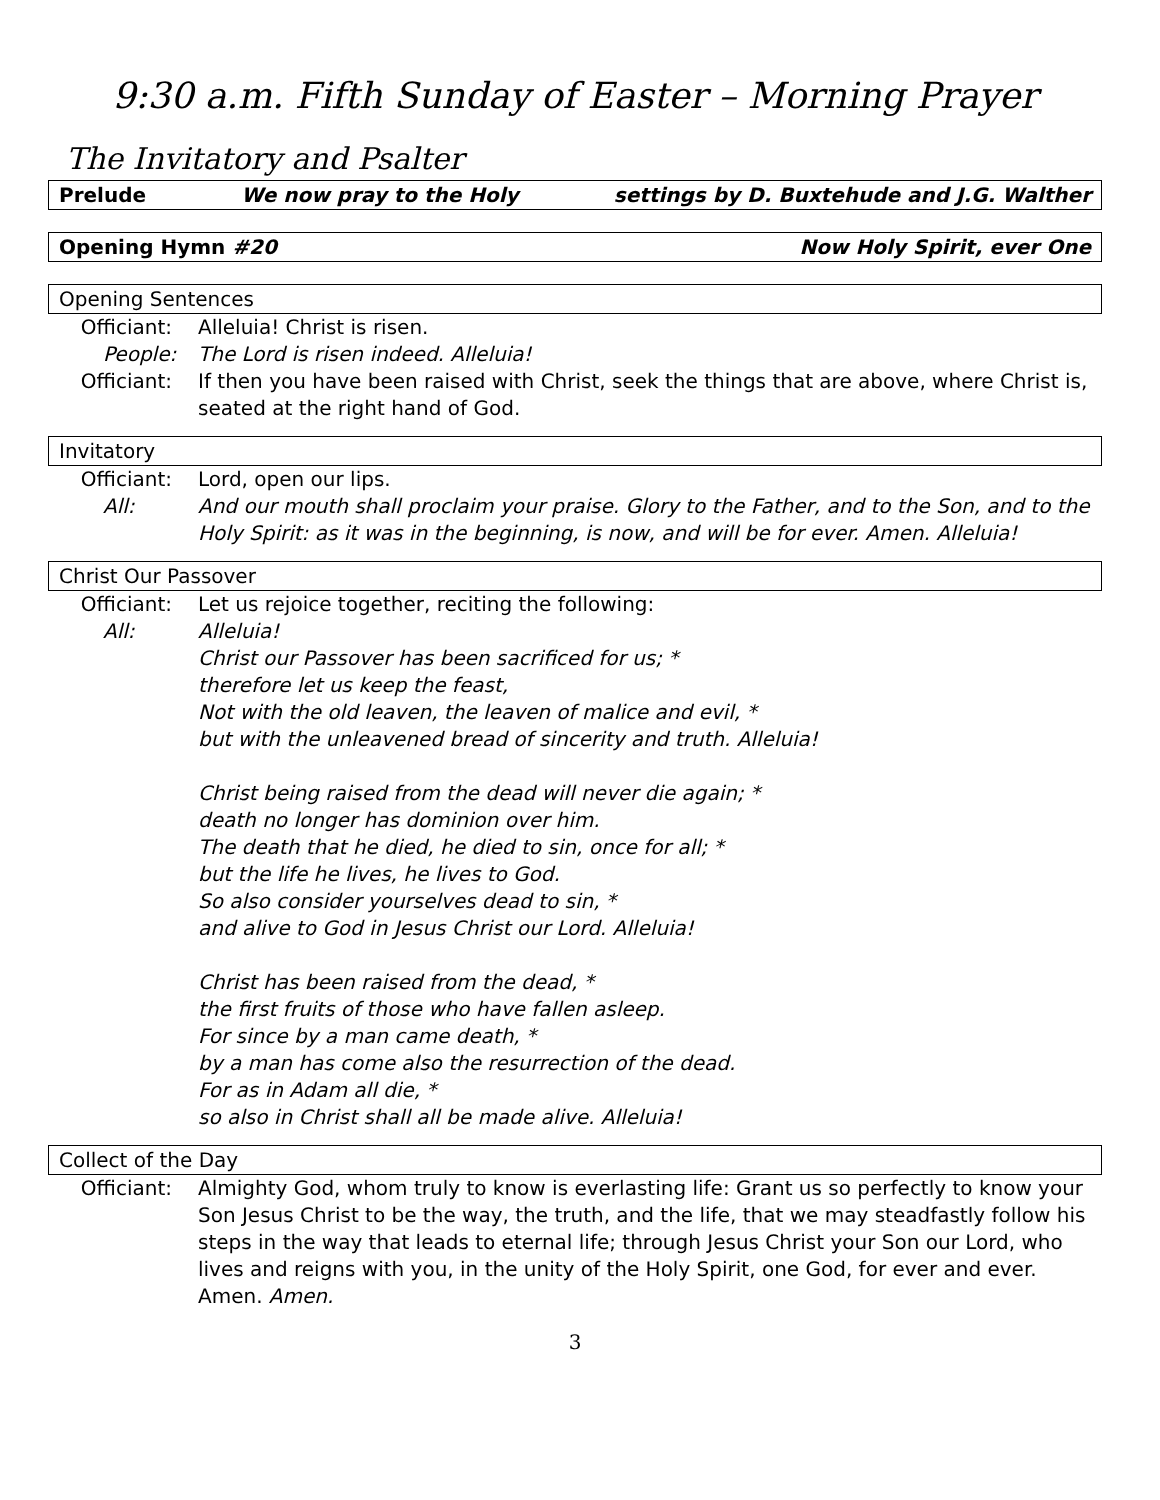9:30 a.m. Fifth Sunday of Easter – Morning Prayer
The Invitatory and Psalter
Prelude We now pray to the Holy settings by D. Buxtehude and J.G. Walther
Opening Hymn #20 Now Holy Spirit, ever One
Opening Sentences
Officiant: Alleluia! Christ is risen.
People: The Lord is risen indeed. Alleluia!
Officiant: If then you have been raised with Christ, seek the things that are above, where Christ is, seated at the right hand of God.
Invitatory
Officiant: Lord, open our lips.
All: And our mouth shall proclaim your praise. Glory to the Father, and to the Son, and to the Holy Spirit: as it was in the beginning, is now, and will be for ever. Amen. Alleluia!
Christ Our Passover
Officiant: Let us rejoice together, reciting the following:
All: Alleluia!
Christ our Passover has been sacrificed for us; *
therefore let us keep the feast,
Not with the old leaven, the leaven of malice and evil, *
but with the unleavened bread of sincerity and truth. Alleluia!
Christ being raised from the dead will never die again; *
death no longer has dominion over him.
The death that he died, he died to sin, once for all; *
but the life he lives, he lives to God.
So also consider yourselves dead to sin, *
and alive to God in Jesus Christ our Lord. Alleluia!
Christ has been raised from the dead, *
the first fruits of those who have fallen asleep.
For since by a man came death, *
by a man has come also the resurrection of the dead.
For as in Adam all die, *
so also in Christ shall all be made alive. Alleluia!
Collect of the Day
Officiant: Almighty God, whom truly to know is everlasting life: Grant us so perfectly to know your Son Jesus Christ to be the way, the truth, and the life, that we may steadfastly follow his steps in the way that leads to eternal life; through Jesus Christ your Son our Lord, who lives and reigns with you, in the unity of the Holy Spirit, one God, for ever and ever. Amen. Amen.
3